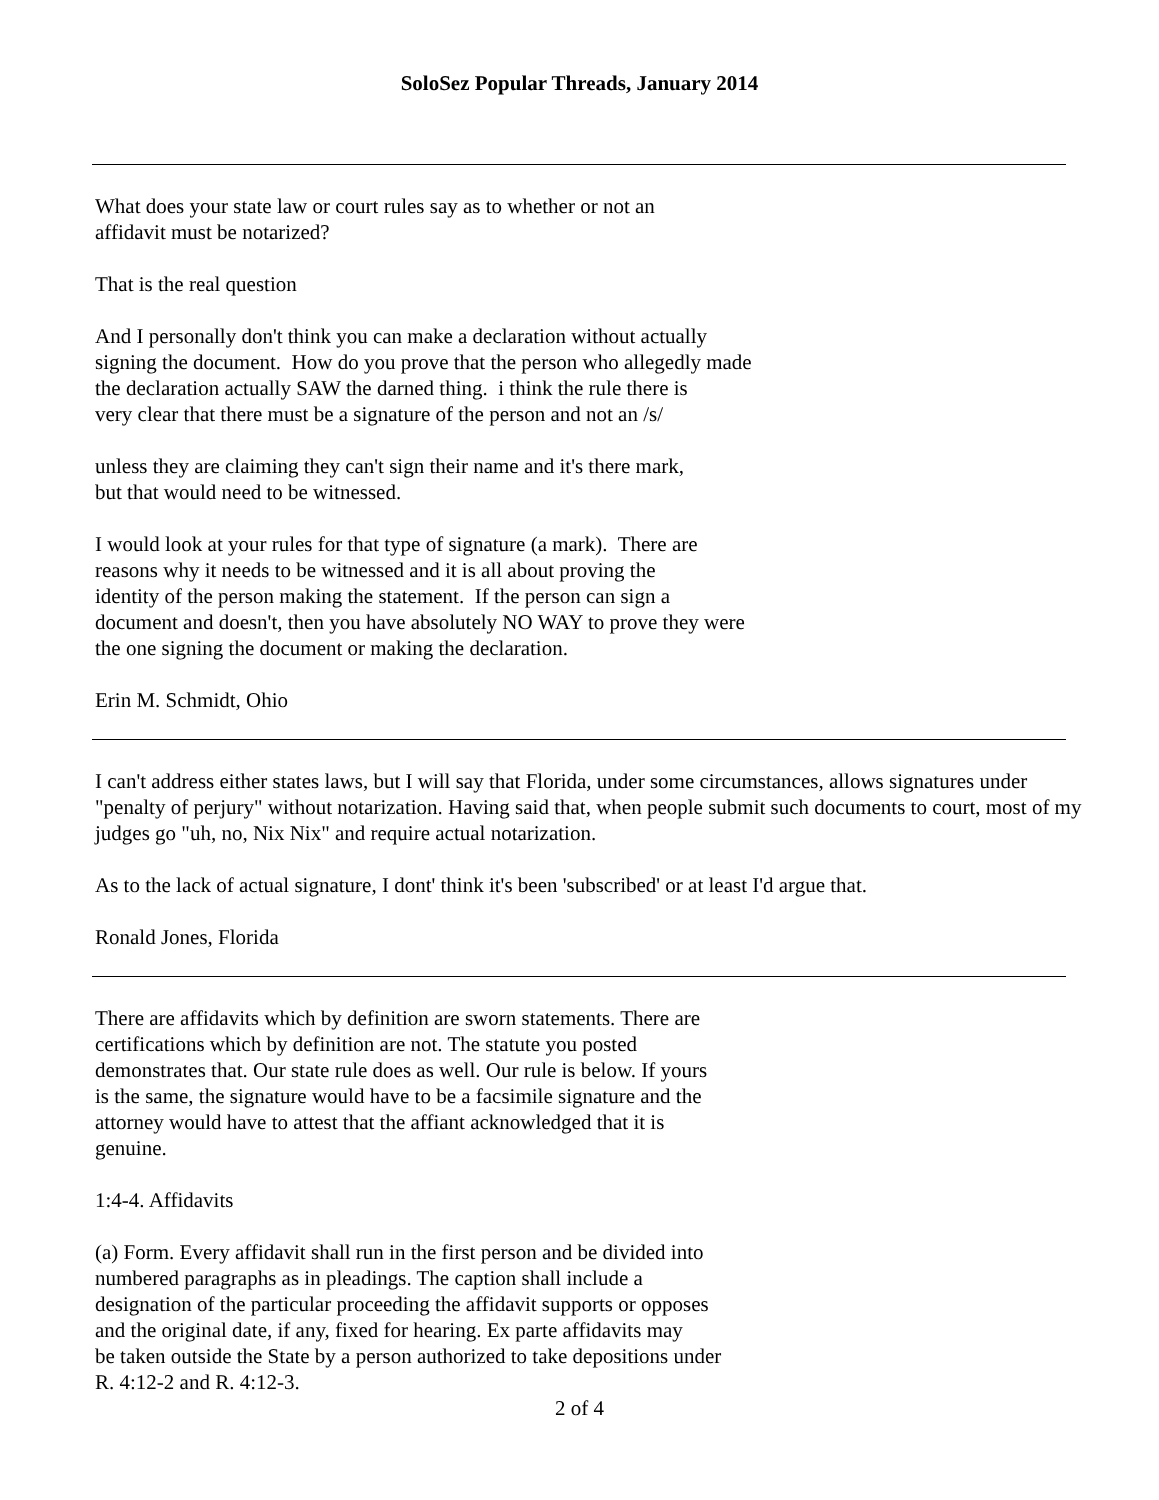SoloSez Popular Threads, January 2014
What does your state law or court rules say as to whether or not an
affidavit must be notarized?
That is the real question
And I personally don't think you can make a declaration without actually
signing the document. How do you prove that the person who allegedly made
the declaration actually SAW the darned thing. i think the rule there is
very clear that there must be a signature of the person and not an /s/
unless they are claiming they can't sign their name and it's there mark,
but that would need to be witnessed.
I would look at your rules for that type of signature (a mark). There are
reasons why it needs to be witnessed and it is all about proving the
identity of the person making the statement. If the person can sign a
document and doesn't, then you have absolutely NO WAY to prove they were
the one signing the document or making the declaration.
Erin M. Schmidt, Ohio
I can't address either states laws, but I will say that Florida, under some circumstances, allows signatures under "penalty of perjury" without notarization. Having said that, when people submit such documents to court, most of my judges go "uh, no, Nix Nix" and require actual notarization.
As to the lack of actual signature, I dont' think it's been 'subscribed' or at least I'd argue that.
Ronald Jones, Florida
There are affidavits which by definition are sworn statements. There are
certifications which by definition are not. The statute you posted
demonstrates that. Our state rule does as well. Our rule is below. If yours
is the same, the signature would have to be a facsimile signature and the
attorney would have to attest that the affiant acknowledged that it is
genuine.
1:4-4. Affidavits
(a) Form. Every affidavit shall run in the first person and be divided into
numbered paragraphs as in pleadings. The caption shall include a
designation of the particular proceeding the affidavit supports or opposes
and the original date, if any, fixed for hearing. Ex parte affidavits may
be taken outside the State by a person authorized to take depositions under
R. 4:12-2 and R. 4:12-3.
2 of 4